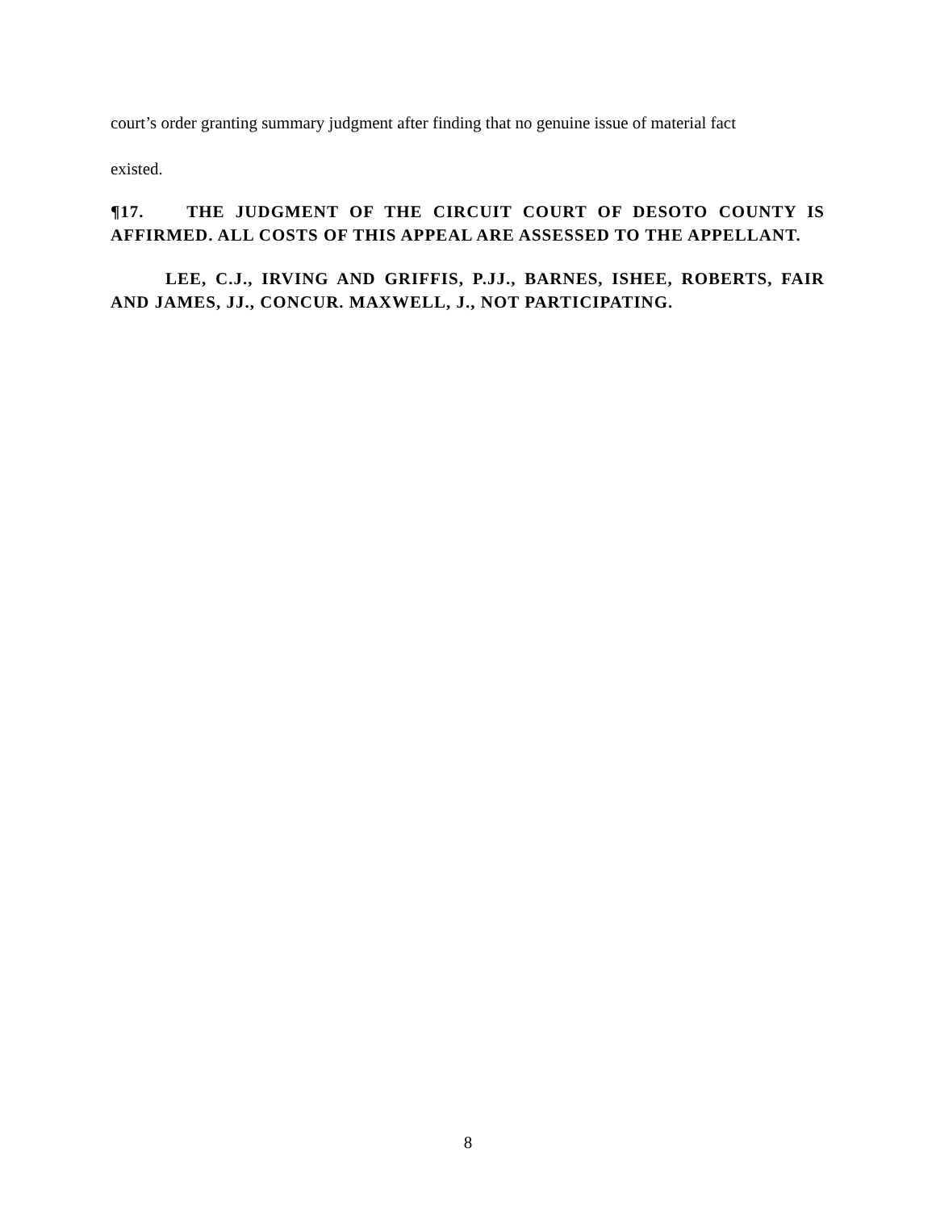court’s order granting summary judgment after finding that no genuine issue of material fact
existed.
¶17. THE JUDGMENT OF THE CIRCUIT COURT OF DESOTO COUNTY IS AFFIRMED. ALL COSTS OF THIS APPEAL ARE ASSESSED TO THE APPELLANT.
LEE, C.J., IRVING AND GRIFFIS, P.JJ., BARNES, ISHEE, ROBERTS, FAIR AND JAMES, JJ., CONCUR. MAXWELL, J., NOT PARTICIPATING.
8